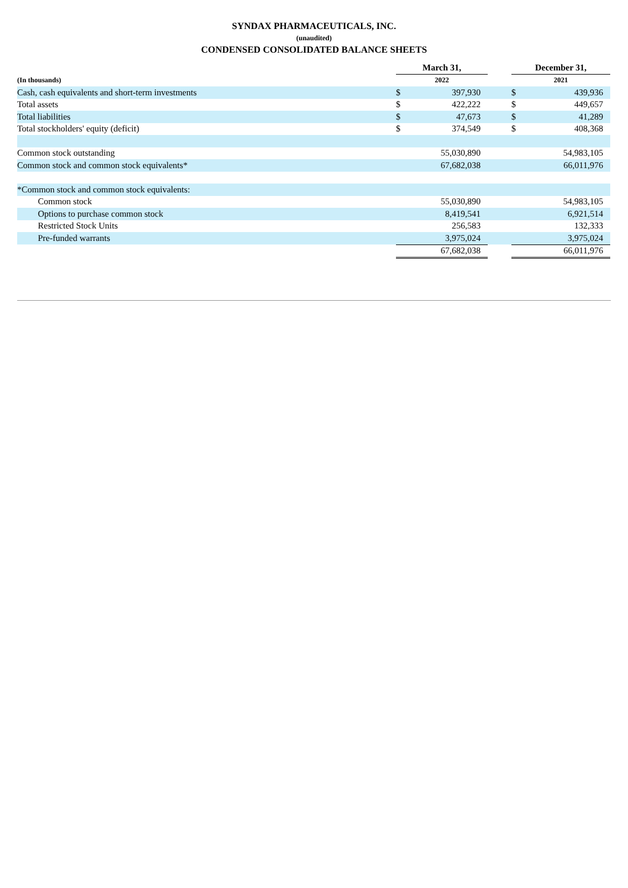SYNDAX PHARMACEUTICALS, INC.
(unaudited)
CONDENSED CONSOLIDATED BALANCE SHEETS
| | March 31, | | | December 31, | |
| (In thousands) | 2022 | | | 2021 | |
| Cash, cash equivalents and short-term investments | $ | 397,930 | | $ | 439,936 |
| Total assets | $ | 422,222 | | $ | 449,657 |
| Total liabilities | $ | 47,673 | | $ | 41,289 |
| Total stockholders' equity (deficit) | $ | 374,549 | | $ | 408,368 |
| Common stock outstanding | | 55,030,890 | | | 54,983,105 |
| Common stock and common stock equivalents* | | 67,682,038 | | | 66,011,976 |
| *Common stock and common stock equivalents: | | | | | |
| Common stock | | 55,030,890 | | | 54,983,105 |
| Options to purchase common stock | | 8,419,541 | | | 6,921,514 |
| Restricted Stock Units | | 256,583 | | | 132,333 |
| Pre-funded warrants | | 3,975,024 | | | 3,975,024 |
| | | 67,682,038 | | | 66,011,976 |